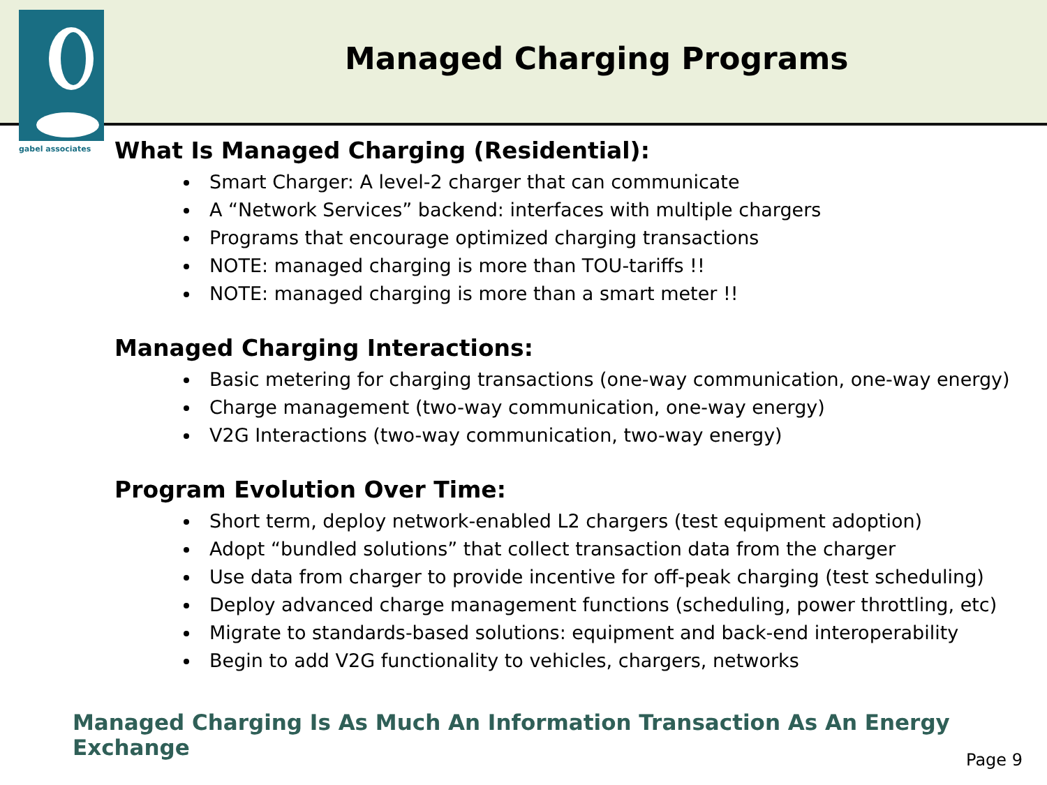gabel associates
Managed Charging Programs
What Is Managed Charging (Residential):
Smart Charger: A level-2 charger that can communicate
A “Network Services” backend: interfaces with multiple chargers
Programs that encourage optimized charging transactions
NOTE: managed charging is more than TOU-tariffs !!
NOTE: managed charging is more than a smart meter !!
Managed Charging Interactions:
Basic metering for charging transactions (one-way communication, one-way energy)
Charge management (two-way communication, one-way energy)
V2G Interactions (two-way communication, two-way energy)
Program Evolution Over Time:
Short term, deploy network-enabled L2 chargers (test equipment adoption)
Adopt “bundled solutions” that collect transaction data from the charger
Use data from charger to provide incentive for off-peak charging (test scheduling)
Deploy advanced charge management functions (scheduling, power throttling, etc)
Migrate to standards-based solutions: equipment and back-end interoperability
Begin to add V2G functionality to vehicles, chargers, networks
Managed Charging Is As Much An Information Transaction As An Energy Exchange
Page 9